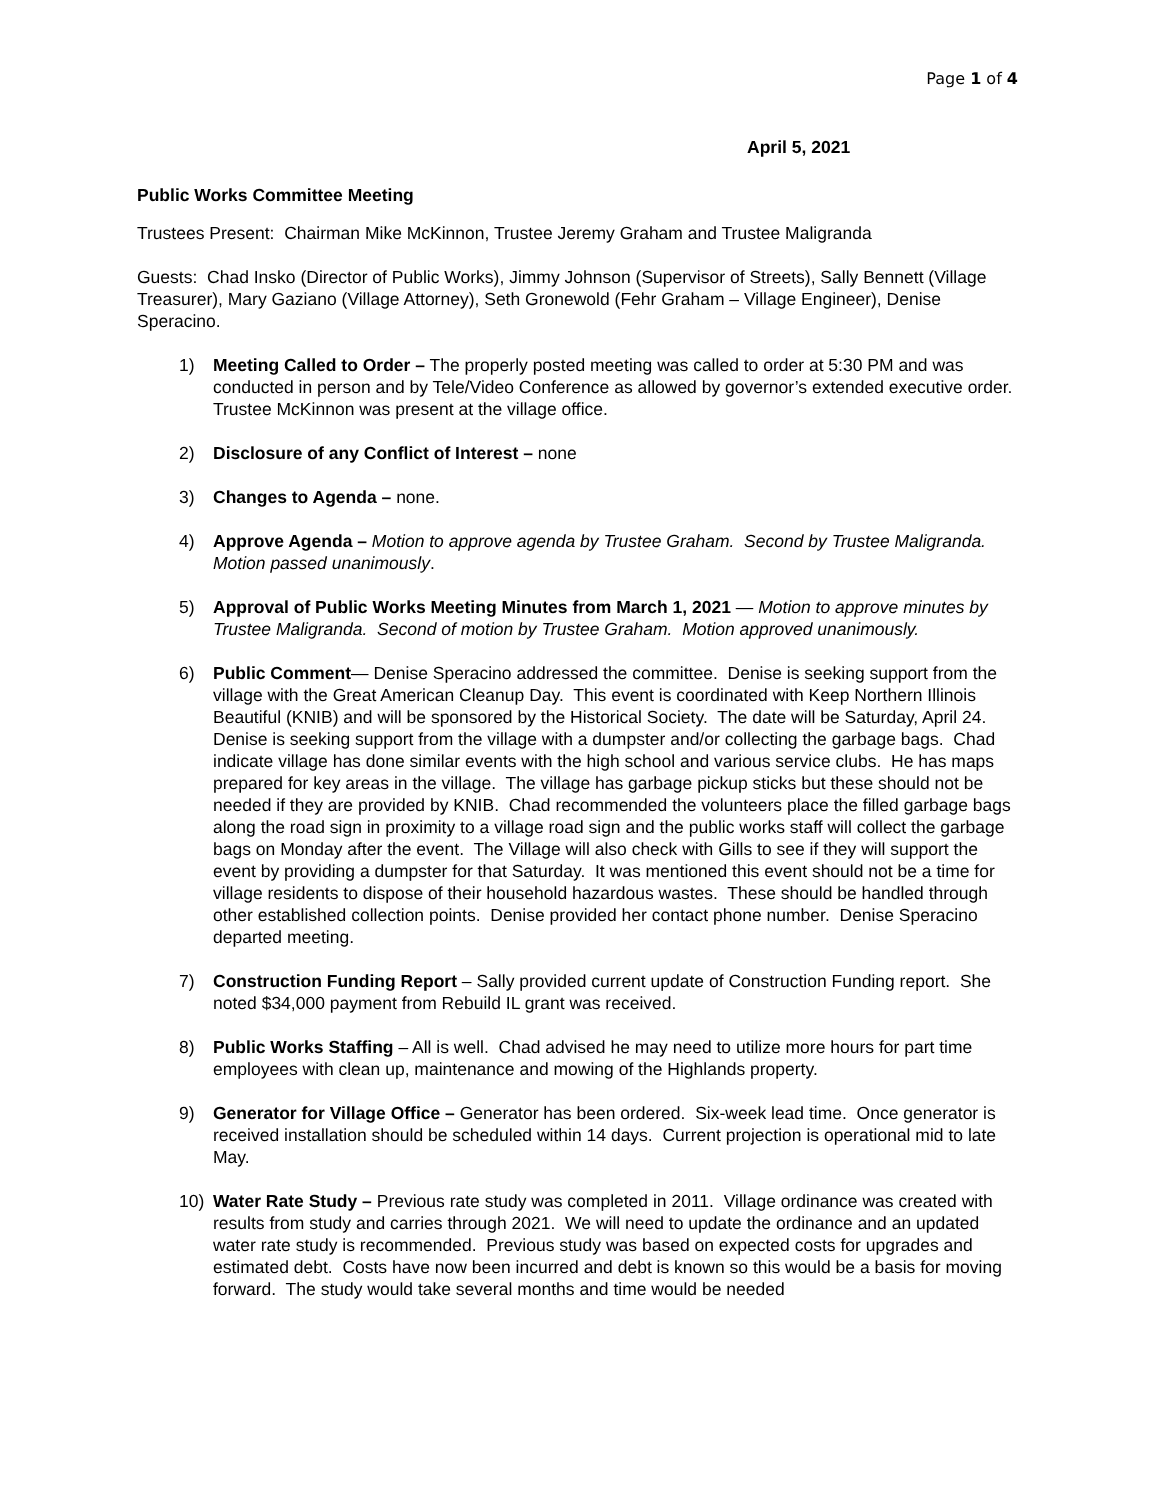Page 1 of 4
April 5, 2021
Public Works Committee Meeting
Trustees Present: Chairman Mike McKinnon, Trustee Jeremy Graham and Trustee Maligranda
Guests: Chad Insko (Director of Public Works), Jimmy Johnson (Supervisor of Streets), Sally Bennett (Village Treasurer), Mary Gaziano (Village Attorney), Seth Gronewold (Fehr Graham – Village Engineer), Denise Speracino.
1) Meeting Called to Order – The properly posted meeting was called to order at 5:30 PM and was conducted in person and by Tele/Video Conference as allowed by governor’s extended executive order. Trustee McKinnon was present at the village office.
2) Disclosure of any Conflict of Interest – none
3) Changes to Agenda – none.
4) Approve Agenda – Motion to approve agenda by Trustee Graham. Second by Trustee Maligranda. Motion passed unanimously.
5) Approval of Public Works Meeting Minutes from March 1, 2021 — Motion to approve minutes by Trustee Maligranda. Second of motion by Trustee Graham. Motion approved unanimously.
6) Public Comment— Denise Speracino addressed the committee. Denise is seeking support from the village with the Great American Cleanup Day. This event is coordinated with Keep Northern Illinois Beautiful (KNIB) and will be sponsored by the Historical Society. The date will be Saturday, April 24. Denise is seeking support from the village with a dumpster and/or collecting the garbage bags. Chad indicate village has done similar events with the high school and various service clubs. He has maps prepared for key areas in the village. The village has garbage pickup sticks but these should not be needed if they are provided by KNIB. Chad recommended the volunteers place the filled garbage bags along the road sign in proximity to a village road sign and the public works staff will collect the garbage bags on Monday after the event. The Village will also check with Gills to see if they will support the event by providing a dumpster for that Saturday. It was mentioned this event should not be a time for village residents to dispose of their household hazardous wastes. These should be handled through other established collection points. Denise provided her contact phone number. Denise Speracino departed meeting.
7) Construction Funding Report – Sally provided current update of Construction Funding report. She noted $34,000 payment from Rebuild IL grant was received.
8) Public Works Staffing – All is well. Chad advised he may need to utilize more hours for part time employees with clean up, maintenance and mowing of the Highlands property.
9) Generator for Village Office – Generator has been ordered. Six-week lead time. Once generator is received installation should be scheduled within 14 days. Current projection is operational mid to late May.
10) Water Rate Study – Previous rate study was completed in 2011. Village ordinance was created with results from study and carries through 2021. We will need to update the ordinance and an updated water rate study is recommended. Previous study was based on expected costs for upgrades and estimated debt. Costs have now been incurred and debt is known so this would be a basis for moving forward. The study would take several months and time would be needed